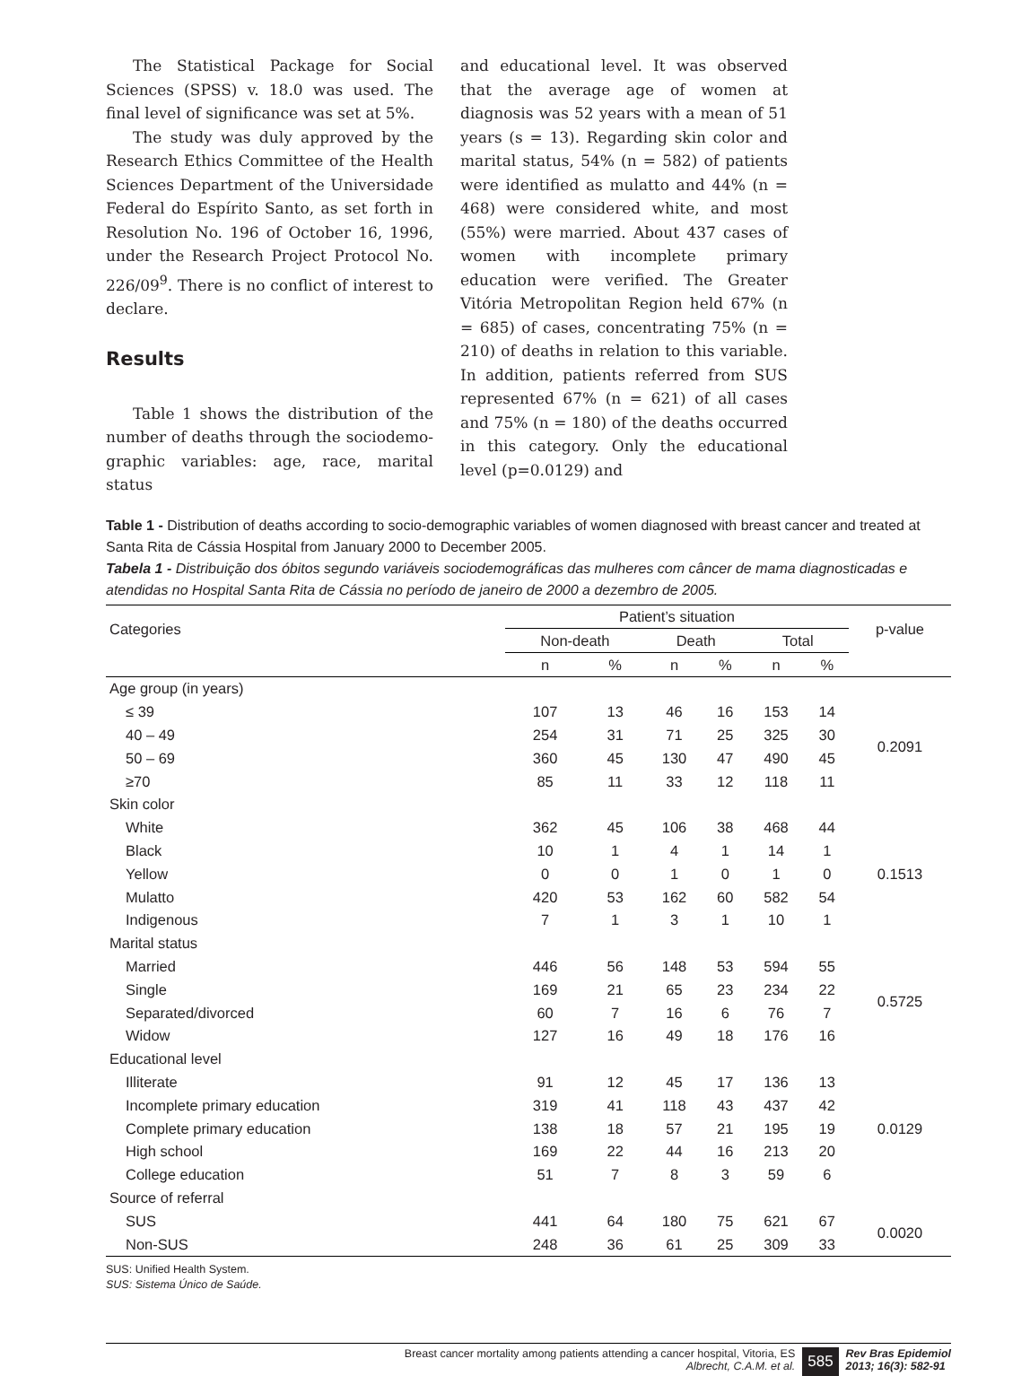The Statistical Package for Social Sciences (SPSS) v. 18.0 was used. The final level of significance was set at 5%.
The study was duly approved by the Research Ethics Committee of the Health Sciences Department of the Universidade Federal do Espírito Santo, as set forth in Resolution No. 196 of October 16, 1996, under the Research Project Protocol No. 226/09<sup>9</sup>. There is no conflict of interest to declare.
Results
Table 1 shows the distribution of the number of deaths through the sociodemo-graphic variables: age, race, marital status
and educational level. It was observed that the average age of women at diagnosis was 52 years with a mean of 51 years (s = 13). Regarding skin color and marital status, 54% (n = 582) of patients were identified as mulatto and 44% (n = 468) were considered white, and most (55%) were married. About 437 cases of women with incomplete primary education were verified. The Greater Vitória Metropolitan Region held 67% (n = 685) of cases, concentrating 75% (n = 210) of deaths in relation to this variable. In addition, patients referred from SUS represented 67% (n = 621) of all cases and 75% (n = 180) of the deaths occurred in this category. Only the educational level (p=0.0129) and
Table 1 - Distribution of deaths according to socio-demographic variables of women diagnosed with breast cancer and treated at Santa Rita de Cássia Hospital from January 2000 to December 2005.
Tabela 1 - Distribuição dos óbitos segundo variáveis sociodemográficas das mulheres com câncer de mama diagnosticadas e atendidas no Hospital Santa Rita de Cássia no período de janeiro de 2000 a dezembro de 2005.
| Categories | Patient’s situation | | | | | | p-value |
| --- | --- | --- | --- | --- | --- | --- | --- |
| | Non-death | | Death | | Total | | |
| | n | % | n | % | n | % | |
| Age group (in years) | | | | | | | |
| ≤ 39 | 107 | 13 | 46 | 16 | 153 | 14 | 0.2091 |
| 40 – 49 | 254 | 31 | 71 | 25 | 325 | 30 | |
| 50 – 69 | 360 | 45 | 130 | 47 | 490 | 45 | |
| ≥70 | 85 | 11 | 33 | 12 | 118 | 11 | |
| Skin color | | | | | | | |
| White | 362 | 45 | 106 | 38 | 468 | 44 | 0.1513 |
| Black | 10 | 1 | 4 | 1 | 14 | 1 | |
| Yellow | 0 | 0 | 1 | 0 | 1 | 0 | |
| Mulatto | 420 | 53 | 162 | 60 | 582 | 54 | |
| Indigenous | 7 | 1 | 3 | 1 | 10 | 1 | |
| Marital status | | | | | | | |
| Married | 446 | 56 | 148 | 53 | 594 | 55 | 0.5725 |
| Single | 169 | 21 | 65 | 23 | 234 | 22 | |
| Separated/divorced | 60 | 7 | 16 | 6 | 76 | 7 | |
| Widow | 127 | 16 | 49 | 18 | 176 | 16 | |
| Educational level | | | | | | | |
| Illiterate | 91 | 12 | 45 | 17 | 136 | 13 | 0.0129 |
| Incomplete primary education | 319 | 41 | 118 | 43 | 437 | 42 | |
| Complete primary education | 138 | 18 | 57 | 21 | 195 | 19 | |
| High school | 169 | 22 | 44 | 16 | 213 | 20 | |
| College education | 51 | 7 | 8 | 3 | 59 | 6 | |
| Source of referral | | | | | | | |
| SUS | 441 | 64 | 180 | 75 | 621 | 67 | 0.0020 |
| Non-SUS | 248 | 36 | 61 | 25 | 309 | 33 | |
SUS: Unified Health System.
SUS: Sistema Único de Saúde.
Breast cancer mortality among patients attending a cancer hospital, Vitoria, ES
Albrecht, C.A.M. et al.
585
Rev Bras Epidemiol
2013; 16(3): 582-91